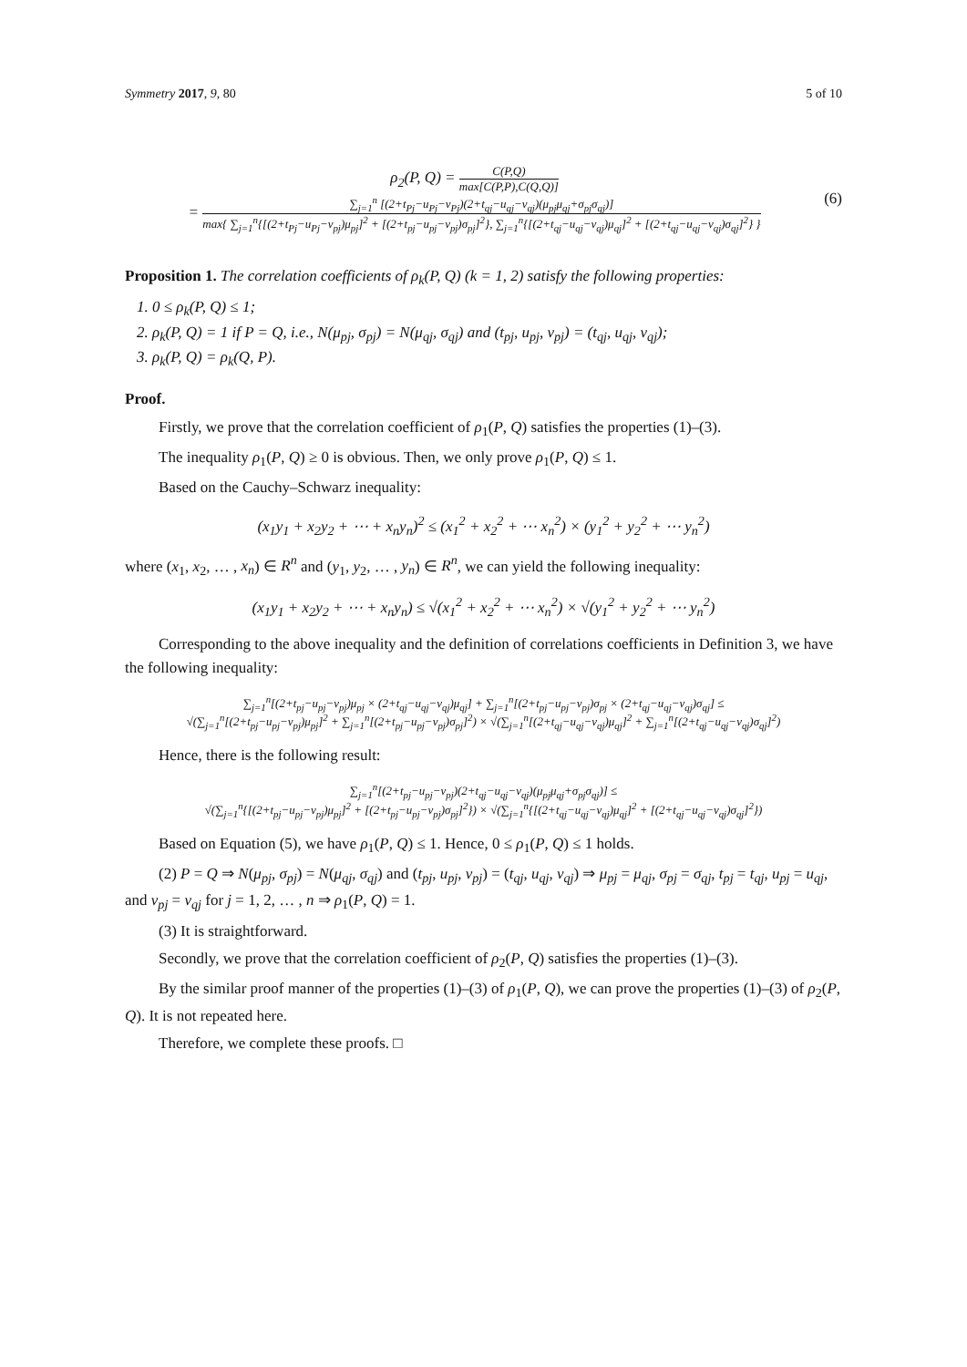Symmetry 2017, 9, 80 5 of 10
ρ<sub>2</sub>(P, Q) = C(P,Q) max[C(P,P),C(Q,Q)]
= ∑<sub>j=1</sub><sup>n</sup> [(2+t<sub>Pj</sub>−u<sub>Pj</sub>−v<sub>Pj</sub>)(2+t<sub>qj</sub>−u<sub>qj</sub>−v<sub>qj</sub>)(μ<sub>pj</sub>μ<sub>qj</sub>+σ<sub>pj</sub>σ<sub>qj</sub>)] max{ ∑<sub>j=1</sub><sup>n</sup>{[(2+t<sub>Pj</sub>−u<sub>Pj</sub>−v<sub>pj</sub>)μ<sub>pj</sub>]<sup>2</sup> + [(2+t<sub>pj</sub>−u<sub>pj</sub>−v<sub>pj</sub>)σ<sub>pj</sub>]<sup>2</sup>}, ∑<sub>j=1</sub><sup>n</sup>{[(2+t<sub>qj</sub>−u<sub>qj</sub>−v<sub>qj</sub>)μ<sub>qj</sub>]<sup>2</sup> + [(2+t<sub>qj</sub>−u<sub>qj</sub>−v<sub>qj</sub>)σ<sub>qj</sub>]<sup>2</sup>} }
(6)
Proposition 1. The correlation coefficients of ρ<sub>k</sub>(P, Q) (k = 1, 2) satisfy the following properties:
1. 0 ≤ ρ<sub>k</sub>(P, Q) ≤ 1;
2. ρ<sub>k</sub>(P, Q) = 1 if P = Q, i.e., N(μ<sub>pj</sub>, σ<sub>pj</sub>) = N(μ<sub>qj</sub>, σ<sub>qj</sub>) and (t<sub>pj</sub>, u<sub>pj</sub>, v<sub>pj</sub>) = (t<sub>qj</sub>, u<sub>qj</sub>, v<sub>qj</sub>);
3. ρ<sub>k</sub>(P, Q) = ρ<sub>k</sub>(Q, P).
Proof.
Firstly, we prove that the correlation coefficient of ρ<sub>1</sub>(P, Q) satisfies the properties (1)–(3).
The inequality ρ<sub>1</sub>(P, Q) ≥ 0 is obvious. Then, we only prove ρ<sub>1</sub>(P, Q) ≤ 1.
Based on the Cauchy–Schwarz inequality:
(x<sub>1</sub>y<sub>1</sub> + x<sub>2</sub>y<sub>2</sub> + ⋯ + x<sub>n</sub>y<sub>n</sub>)<sup>2</sup> ≤ (x<sub>1</sub><sup>2</sup> + x<sub>2</sub><sup>2</sup> + ⋯ x<sub>n</sub><sup>2</sup>) × (y<sub>1</sub><sup>2</sup> + y<sub>2</sub><sup>2</sup> + ⋯ y<sub>n</sub><sup>2</sup>)
where (x<sub>1</sub>, x<sub>2</sub>, … , x<sub>n</sub>) ∈ R<sup>n</sup> and (y<sub>1</sub>, y<sub>2</sub>, … , y<sub>n</sub>) ∈ R<sup>n</sup>, we can yield the following inequality:
(x<sub>1</sub>y<sub>1</sub> + x<sub>2</sub>y<sub>2</sub> + ⋯ + x<sub>n</sub>y<sub>n</sub>) ≤ √(x<sub>1</sub><sup>2</sup> + x<sub>2</sub><sup>2</sup> + ⋯ x<sub>n</sub><sup>2</sup>) × √(y<sub>1</sub><sup>2</sup> + y<sub>2</sub><sup>2</sup> + ⋯ y<sub>n</sub><sup>2</sup>)
Corresponding to the above inequality and the definition of correlations coefficients in Definition 3, we have the following inequality:
∑<sub>j=1</sub><sup>n</sup>[(2+t<sub>pj</sub>−u<sub>pj</sub>−v<sub>pj</sub>)μ<sub>pj</sub> × (2+t<sub>qj</sub>−u<sub>qj</sub>−v<sub>qj</sub>)μ<sub>qj</sub>] + ∑<sub>j=1</sub><sup>n</sup>[(2+t<sub>pj</sub>−u<sub>pj</sub>−v<sub>pj</sub>)σ<sub>pj</sub> × (2+t<sub>qj</sub>−u<sub>qj</sub>−v<sub>qj</sub>)σ<sub>qj</sub>] ≤
√(∑<sub>j=1</sub><sup>n</sup>[(2+t<sub>pj</sub>−u<sub>pj</sub>−v<sub>pj</sub>)μ<sub>pj</sub>]<sup>2</sup> + ∑<sub>j=1</sub><sup>n</sup>[(2+t<sub>pj</sub>−u<sub>pj</sub>−v<sub>pj</sub>)σ<sub>pj</sub>]<sup>2</sup>) × √(∑<sub>j=1</sub><sup>n</sup>[(2+t<sub>qj</sub>−u<sub>qj</sub>−v<sub>qj</sub>)μ<sub>qj</sub>]<sup>2</sup> + ∑<sub>j=1</sub><sup>n</sup>[(2+t<sub>qj</sub>−u<sub>qj</sub>−v<sub>qj</sub>)σ<sub>qj</sub>]<sup>2</sup>)
Hence, there is the following result:
∑<sub>j=1</sub><sup>n</sup>[(2+t<sub>pj</sub>−u<sub>pj</sub>−v<sub>pj</sub>)(2+t<sub>qj</sub>−u<sub>qj</sub>−v<sub>qj</sub>)(μ<sub>pj</sub>μ<sub>qj</sub>+σ<sub>pj</sub>σ<sub>qj</sub>)] ≤
√(∑<sub>j=1</sub><sup>n</sup>{[(2+t<sub>pj</sub>−u<sub>pj</sub>−v<sub>pj</sub>)μ<sub>pj</sub>]<sup>2</sup> + [(2+t<sub>pj</sub>−u<sub>pj</sub>−v<sub>pj</sub>)σ<sub>pj</sub>]<sup>2</sup>}) × √(∑<sub>j=1</sub><sup>n</sup>{[(2+t<sub>qj</sub>−u<sub>qj</sub>−v<sub>qj</sub>)μ<sub>qj</sub>]<sup>2</sup> + [(2+t<sub>qj</sub>−u<sub>qj</sub>−v<sub>qj</sub>)σ<sub>qj</sub>]<sup>2</sup>})
Based on Equation (5), we have ρ<sub>1</sub>(P, Q) ≤ 1. Hence, 0 ≤ ρ<sub>1</sub>(P, Q) ≤ 1 holds.
(2) P = Q ⇒ N(μ<sub>pj</sub>, σ<sub>pj</sub>) = N(μ<sub>qj</sub>, σ<sub>qj</sub>) and (t<sub>pj</sub>, u<sub>pj</sub>, v<sub>pj</sub>) = (t<sub>qj</sub>, u<sub>qj</sub>, v<sub>qj</sub>) ⇒ μ<sub>pj</sub> = μ<sub>qj</sub>, σ<sub>pj</sub> = σ<sub>qj</sub>, t<sub>pj</sub> = t<sub>qj</sub>, u<sub>pj</sub> = u<sub>qj</sub>, and v<sub>pj</sub> = v<sub>qj</sub> for j = 1, 2, … , n ⇒ ρ<sub>1</sub>(P, Q) = 1.
(3) It is straightforward.
Secondly, we prove that the correlation coefficient of ρ<sub>2</sub>(P, Q) satisfies the properties (1)–(3).
By the similar proof manner of the properties (1)–(3) of ρ<sub>1</sub>(P, Q), we can prove the properties (1)–(3) of ρ<sub>2</sub>(P, Q). It is not repeated here.
Therefore, we complete these proofs. □